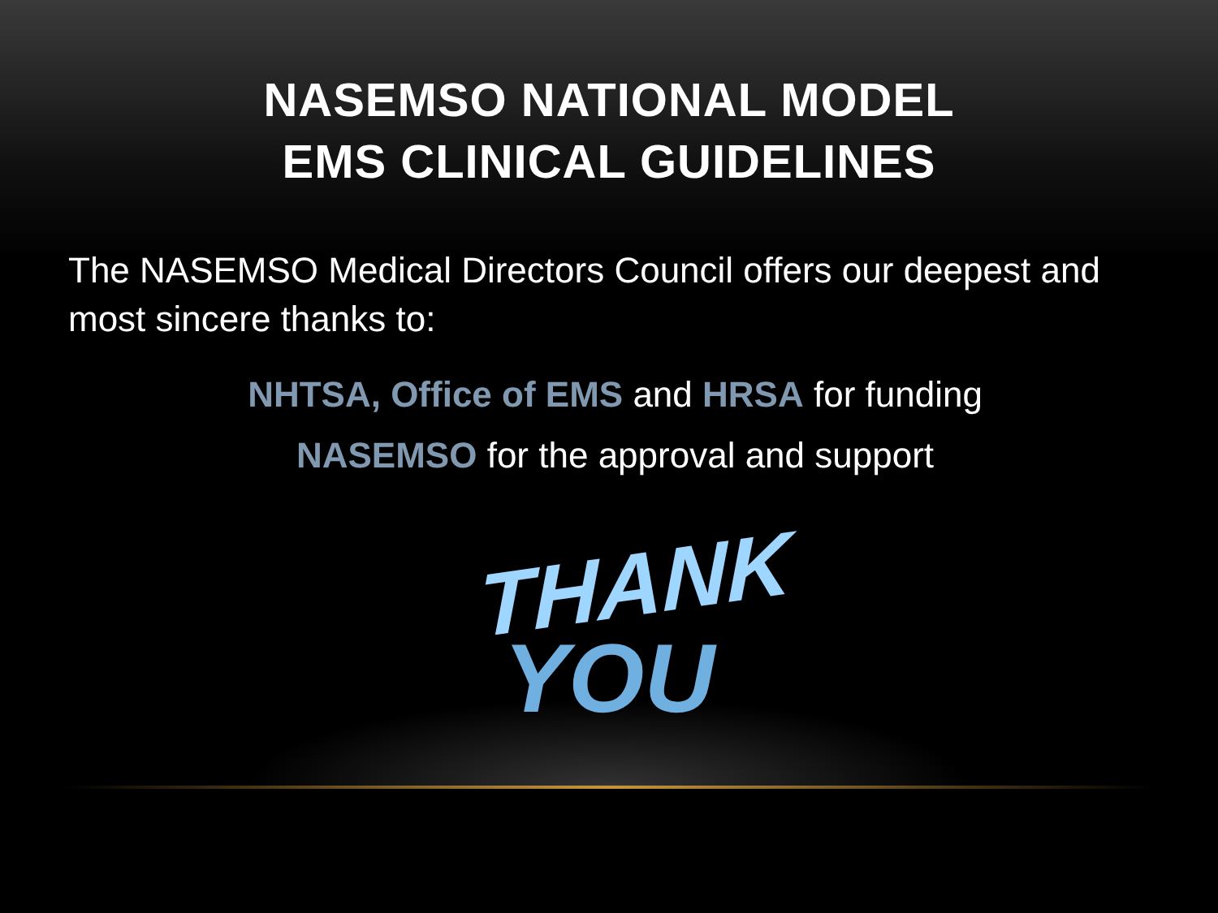NASEMSO NATIONAL MODEL
EMS CLINICAL GUIDELINES
The NASEMSO Medical Directors Council offers our deepest and most sincere thanks to:
NHTSA, Office of EMS and HRSA for funding
NASEMSO for the approval and support
THANK
YOU